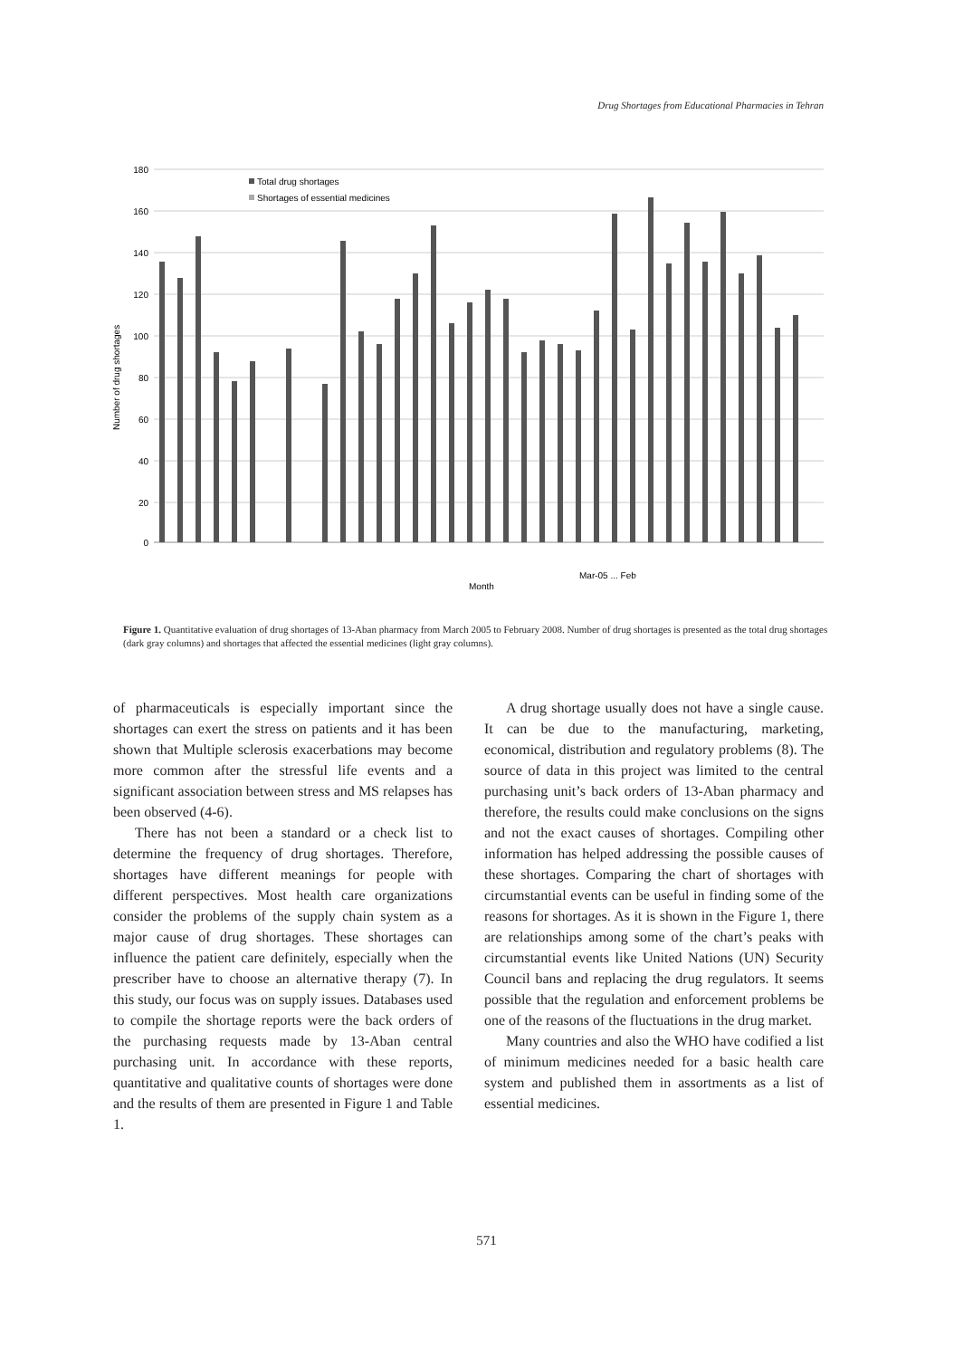Drug Shortages from Educational Pharmacies in Tehran
180
160
140
120
100
80
60
40
20
0
Number of drug shortages
Month
Total drug shortages
Shortages of essential medicines
Mar-05 ... Feb
Change in an FDO manager; Sanction of UN Security Council
Figure 1. Quantitative evaluation of drug shortages of 13-Aban pharmacy from March 2005 to February 2008. Number of drug shortages is presented as the total drug shortages (dark gray columns) and shortages that affected the essential medicines (light gray columns).
of pharmaceuticals is especially important since the shortages can exert the stress on patients and it has been shown that Multiple sclerosis exacerbations may become more common after the stressful life events and a significant association between stress and MS relapses has been observed (4-6).
There has not been a standard or a check list to determine the frequency of drug shortages. Therefore, shortages have different meanings for people with different perspectives. Most health care organizations consider the problems of the supply chain system as a major cause of drug shortages. These shortages can influence the patient care definitely, especially when the prescriber have to choose an alternative therapy (7). In this study, our focus was on supply issues. Databases used to compile the shortage reports were the back orders of the purchasing requests made by 13-Aban central purchasing unit. In accordance with these reports, quantitative and qualitative counts of shortages were done and the results of them are presented in Figure 1 and Table 1.
A drug shortage usually does not have a single cause. It can be due to the manufacturing, marketing, economical, distribution and regulatory problems (8). The source of data in this project was limited to the central purchasing unit’s back orders of 13-Aban pharmacy and therefore, the results could make conclusions on the signs and not the exact causes of shortages. Compiling other information has helped addressing the possible causes of these shortages. Comparing the chart of shortages with circumstantial events can be useful in finding some of the reasons for shortages. As it is shown in the Figure 1, there are relationships among some of the chart’s peaks with circumstantial events like United Nations (UN) Security Council bans and replacing the drug regulators. It seems possible that the regulation and enforcement problems be one of the reasons of the fluctuations in the drug market.
Many countries and also the WHO have codified a list of minimum medicines needed for a basic health care system and published them in assortments as a list of essential medicines.
571